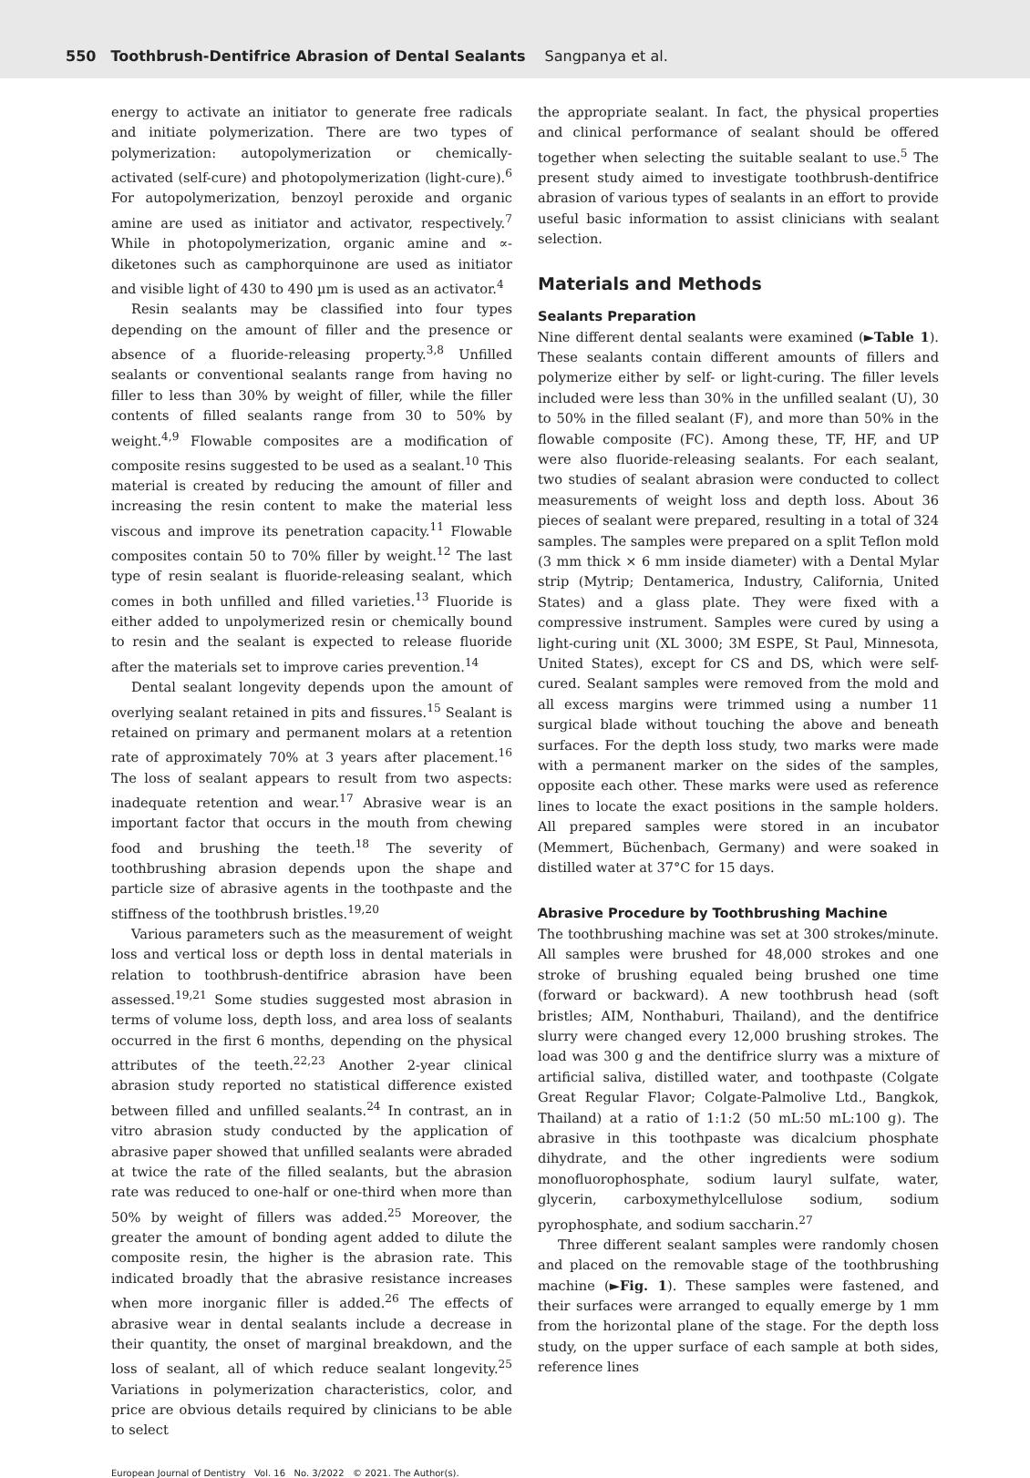550 Toothbrush-Dentifrice Abrasion of Dental Sealants Sangpanya et al.
energy to activate an initiator to generate free radicals and initiate polymerization. There are two types of polymerization: autopolymerization or chemically-activated (self-cure) and photopolymerization (light-cure).<sup>6</sup> For autopolymerization, benzoyl peroxide and organic amine are used as initiator and activator, respectively.<sup>7</sup> While in photopolymerization, organic amine and ∝-diketones such as camphorquinone are used as initiator and visible light of 430 to 490 µm is used as an activator.<sup>4</sup>
Resin sealants may be classified into four types depending on the amount of filler and the presence or absence of a fluoride-releasing property.<sup>3,8</sup> Unfilled sealants or conventional sealants range from having no filler to less than 30% by weight of filler, while the filler contents of filled sealants range from 30 to 50% by weight.<sup>4,9</sup> Flowable composites are a modification of composite resins suggested to be used as a sealant.<sup>10</sup> This material is created by reducing the amount of filler and increasing the resin content to make the material less viscous and improve its penetration capacity.<sup>11</sup> Flowable composites contain 50 to 70% filler by weight.<sup>12</sup> The last type of resin sealant is fluoride-releasing sealant, which comes in both unfilled and filled varieties.<sup>13</sup> Fluoride is either added to unpolymerized resin or chemically bound to resin and the sealant is expected to release fluoride after the materials set to improve caries prevention.<sup>14</sup>
Dental sealant longevity depends upon the amount of overlying sealant retained in pits and fissures.<sup>15</sup> Sealant is retained on primary and permanent molars at a retention rate of approximately 70% at 3 years after placement.<sup>16</sup> The loss of sealant appears to result from two aspects: inadequate retention and wear.<sup>17</sup> Abrasive wear is an important factor that occurs in the mouth from chewing food and brushing the teeth.<sup>18</sup> The severity of toothbrushing abrasion depends upon the shape and particle size of abrasive agents in the toothpaste and the stiffness of the toothbrush bristles.<sup>19,20</sup>
Various parameters such as the measurement of weight loss and vertical loss or depth loss in dental materials in relation to toothbrush-dentifrice abrasion have been assessed.<sup>19,21</sup> Some studies suggested most abrasion in terms of volume loss, depth loss, and area loss of sealants occurred in the first 6 months, depending on the physical attributes of the teeth.<sup>22,23</sup> Another 2-year clinical abrasion study reported no statistical difference existed between filled and unfilled sealants.<sup>24</sup> In contrast, an in vitro abrasion study conducted by the application of abrasive paper showed that unfilled sealants were abraded at twice the rate of the filled sealants, but the abrasion rate was reduced to one-half or one-third when more than 50% by weight of fillers was added.<sup>25</sup> Moreover, the greater the amount of bonding agent added to dilute the composite resin, the higher is the abrasion rate. This indicated broadly that the abrasive resistance increases when more inorganic filler is added.<sup>26</sup> The effects of abrasive wear in dental sealants include a decrease in their quantity, the onset of marginal breakdown, and the loss of sealant, all of which reduce sealant longevity.<sup>25</sup> Variations in polymerization characteristics, color, and price are obvious details required by clinicians to be able to select
the appropriate sealant. In fact, the physical properties and clinical performance of sealant should be offered together when selecting the suitable sealant to use.<sup>5</sup> The present study aimed to investigate toothbrush-dentifrice abrasion of various types of sealants in an effort to provide useful basic information to assist clinicians with sealant selection.
Materials and Methods
Sealants Preparation
Nine different dental sealants were examined (►Table 1). These sealants contain different amounts of fillers and polymerize either by self- or light-curing. The filler levels included were less than 30% in the unfilled sealant (U), 30 to 50% in the filled sealant (F), and more than 50% in the flowable composite (FC). Among these, TF, HF, and UP were also fluoride-releasing sealants. For each sealant, two studies of sealant abrasion were conducted to collect measurements of weight loss and depth loss. About 36 pieces of sealant were prepared, resulting in a total of 324 samples. The samples were prepared on a split Teflon mold (3 mm thick × 6 mm inside diameter) with a Dental Mylar strip (Mytrip; Dentamerica, Industry, California, United States) and a glass plate. They were fixed with a compressive instrument. Samples were cured by using a light-curing unit (XL 3000; 3M ESPE, St Paul, Minnesota, United States), except for CS and DS, which were self-cured. Sealant samples were removed from the mold and all excess margins were trimmed using a number 11 surgical blade without touching the above and beneath surfaces. For the depth loss study, two marks were made with a permanent marker on the sides of the samples, opposite each other. These marks were used as reference lines to locate the exact positions in the sample holders. All prepared samples were stored in an incubator (Memmert, Büchenbach, Germany) and were soaked in distilled water at 37°C for 15 days.
Abrasive Procedure by Toothbrushing Machine
The toothbrushing machine was set at 300 strokes/minute. All samples were brushed for 48,000 strokes and one stroke of brushing equaled being brushed one time (forward or backward). A new toothbrush head (soft bristles; AIM, Nonthaburi, Thailand), and the dentifrice slurry were changed every 12,000 brushing strokes. The load was 300 g and the dentifrice slurry was a mixture of artificial saliva, distilled water, and toothpaste (Colgate Great Regular Flavor; Colgate-Palmolive Ltd., Bangkok, Thailand) at a ratio of 1:1:2 (50 mL:50 mL:100 g). The abrasive in this toothpaste was dicalcium phosphate dihydrate, and the other ingredients were sodium monofluorophosphate, sodium lauryl sulfate, water, glycerin, carboxymethylcellulose sodium, sodium pyrophosphate, and sodium saccharin.<sup>27</sup>
Three different sealant samples were randomly chosen and placed on the removable stage of the toothbrushing machine (►Fig. 1). These samples were fastened, and their surfaces were arranged to equally emerge by 1 mm from the horizontal plane of the stage. For the depth loss study, on the upper surface of each sample at both sides, reference lines
European Journal of Dentistry Vol. 16 No. 3/2022 © 2021. The Author(s).